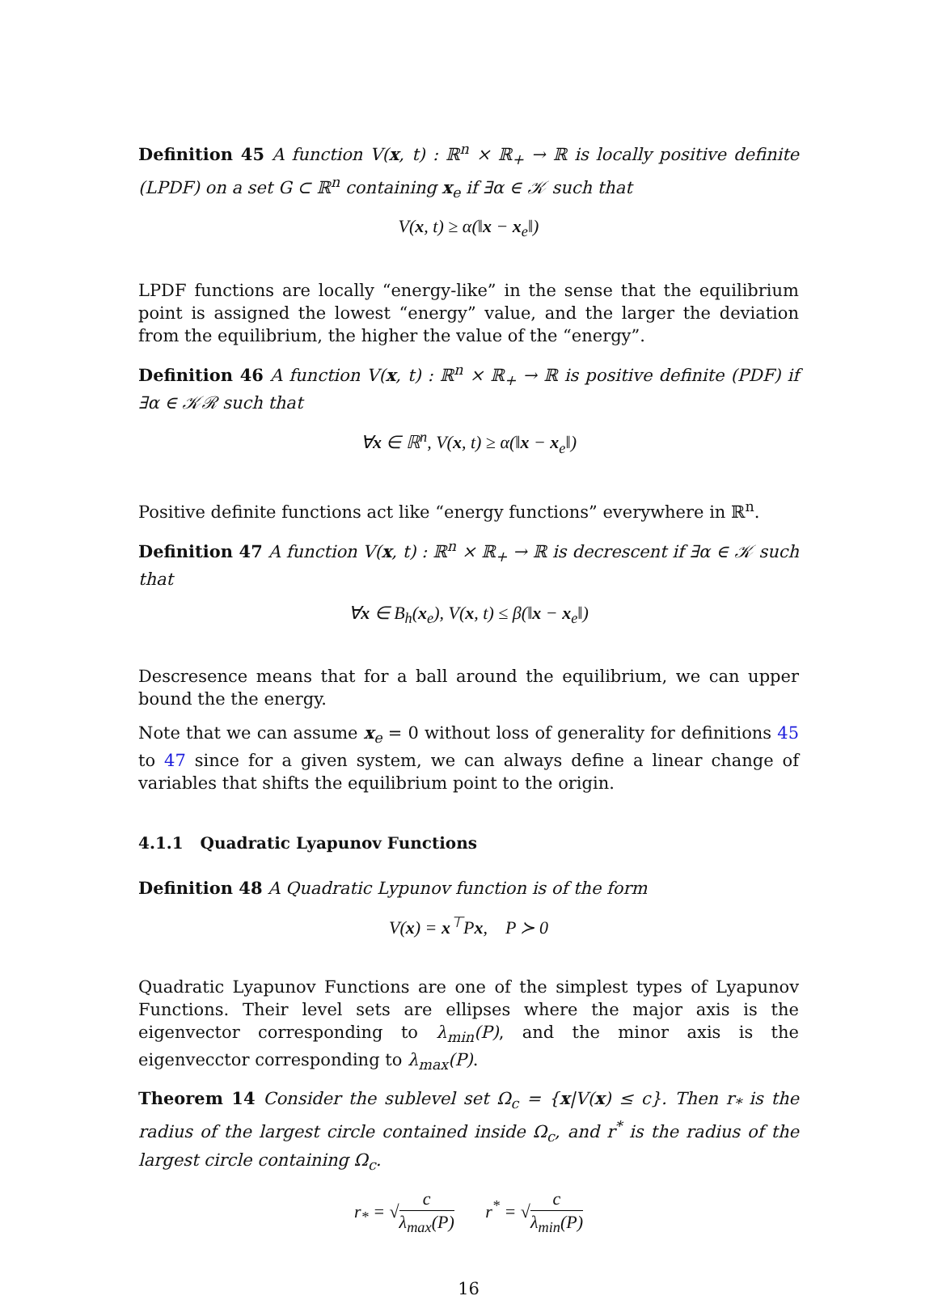Definition 45 A function V(x, t) : ℝ<sup>n</sup> × ℝ<sub>+</sub> → ℝ is locally positive definite (LPDF) on a set G ⊂ ℝ<sup>n</sup> containing x<sub>e</sub> if ∃α ∈ 𝒦 such that
V(x, t) ≥ α(‖x − x<sub>e</sub>‖)
LPDF functions are locally “energy-like” in the sense that the equilibrium point is assigned the lowest “energy” value, and the larger the deviation from the equilibrium, the higher the value of the “energy”.
Definition 46 A function V(x, t) : ℝ<sup>n</sup> × ℝ<sub>+</sub> → ℝ is positive definite (PDF) if ∃α ∈ 𝒦ℛ such that
∀x ∈ ℝ<sup>n</sup>, V(x, t) ≥ α(‖x − x<sub>e</sub>‖)
Positive definite functions act like “energy functions” everywhere in ℝ<sup>n</sup>.
Definition 47 A function V(x, t) : ℝ<sup>n</sup> × ℝ<sub>+</sub> → ℝ is decrescent if ∃α ∈ 𝒦 such that
∀x ∈ B<sub>h</sub>(x<sub>e</sub>), V(x, t) ≤ β(‖x − x<sub>e</sub>‖)
Descresence means that for a ball around the equilibrium, we can upper bound the the energy.
Note that we can assume x<sub>e</sub> = 0 without loss of generality for definitions 45 to 47 since for a given system, we can always define a linear change of variables that shifts the equilibrium point to the origin.
4.1.1 Quadratic Lyapunov Functions
Definition 48 A Quadratic Lypunov function is of the form
V(x) = x<sup>⊤</sup>Px, P ≻ 0
Quadratic Lyapunov Functions are one of the simplest types of Lyapunov Functions. Their level sets are ellipses where the major axis is the eigenvector corresponding to λ<sub>min</sub>(P), and the minor axis is the eigenvecctor corresponding to λ<sub>max</sub>(P).
Theorem 14 Consider the sublevel set Ω<sub>c</sub> = {x|V(x) ≤ c}. Then r<sub>*</sub> is the radius of the largest circle contained inside Ω<sub>c</sub>, and r<sup>*</sup> is the radius of the largest circle containing Ω<sub>c</sub>.
r<sub>*</sub> = √c λ<sub>max</sub>(P) r<sup>*</sup> = √c λ<sub>min</sub>(P)
16